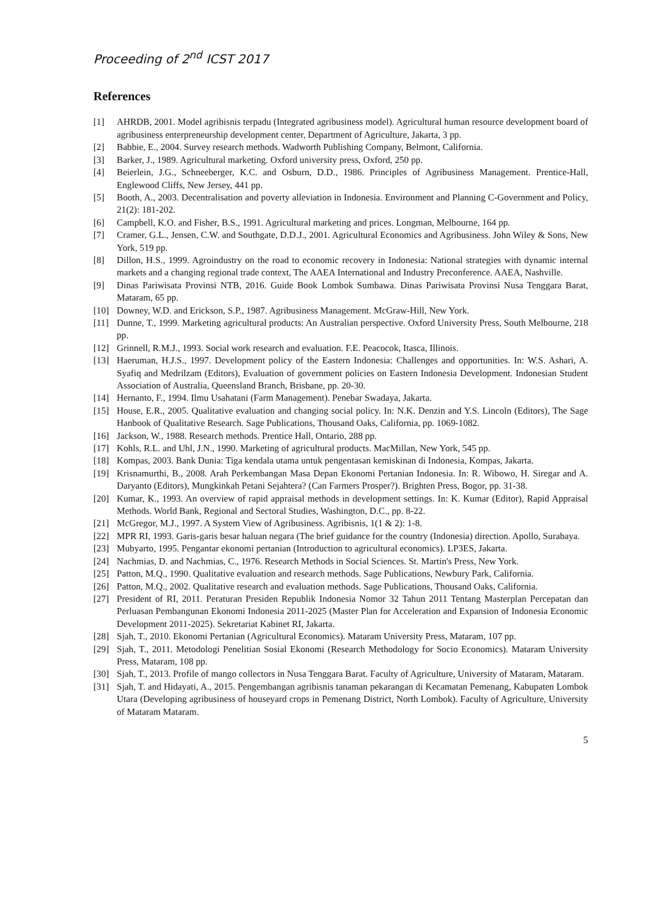Proceeding of 2<sup>nd</sup> ICST 2017
References
[1] AHRDB, 2001. Model agribisnis terpadu (Integrated agribusiness model). Agricultural human resource development board of agribusiness enterpreneurship development center, Department of Agriculture, Jakarta, 3 pp.
[2] Babbie, E., 2004. Survey research methods. Wadworth Publishing Company, Belmont, California.
[3] Barker, J., 1989. Agricultural marketing. Oxford university press, Oxford, 250 pp.
[4] Beierlein, J.G., Schneeberger, K.C. and Osburn, D.D., 1986. Principles of Agribusiness Management. Prentice-Hall, Englewood Cliffs, New Jersey, 441 pp.
[5] Booth, A., 2003. Decentralisation and poverty alleviation in Indonesia. Environment and Planning C-Government and Policy, 21(2): 181-202.
[6] Campbell, K.O. and Fisher, B.S., 1991. Agricultural marketing and prices. Longman, Melbourne, 164 pp.
[7] Cramer, G.L., Jensen, C.W. and Southgate, D.D.J., 2001. Agricultural Economics and Agribusiness. John Wiley & Sons, New York, 519 pp.
[8] Dillon, H.S., 1999. Agroindustry on the road to economic recovery in Indonesia: National strategies with dynamic internal markets and a changing regional trade context, The AAEA International and Industry Preconference. AAEA, Nashville.
[9] Dinas Pariwisata Provinsi NTB, 2016. Guide Book Lombok Sumbawa. Dinas Pariwisata Provinsi Nusa Tenggara Barat, Mataram, 65 pp.
[10] Downey, W.D. and Erickson, S.P., 1987. Agribusiness Management. McGraw-Hill, New York.
[11] Dunne, T., 1999. Marketing agricultural products: An Australian perspective. Oxford University Press, South Melbourne, 218 pp.
[12] Grinnell, R.M.J., 1993. Social work research and evaluation. F.E. Peacocok, Itasca, Illinois.
[13] Haeruman, H.J.S., 1997. Development policy of the Eastern Indonesia: Challenges and opportunities. In: W.S. Ashari, A. Syafiq and Medrilzam (Editors), Evaluation of government policies on Eastern Indonesia Development. Indonesian Student Association of Australia, Queensland Branch, Brisbane, pp. 20-30.
[14] Hernanto, F., 1994. Ilmu Usahatani (Farm Management). Penebar Swadaya, Jakarta.
[15] House, E.R., 2005. Qualitative evaluation and changing social policy. In: N.K. Denzin and Y.S. Lincoln (Editors), The Sage Hanbook of Qualitative Research. Sage Publications, Thousand Oaks, California, pp. 1069-1082.
[16] Jackson, W., 1988. Research methods. Prentice Hall, Ontario, 288 pp.
[17] Kohls, R.L. and Uhl, J.N., 1990. Marketing of agricultural products. MacMillan, New York, 545 pp.
[18] Kompas, 2003. Bank Dunia: Tiga kendala utama untuk pengentasan kemiskinan di Indonesia, Kompas, Jakarta.
[19] Krisnamurthi, B., 2008. Arah Perkembangan Masa Depan Ekonomi Pertanian Indonesia. In: R. Wibowo, H. Siregar and A. Daryanto (Editors), Mungkinkah Petani Sejahtera? (Can Farmers Prosper?). Brighten Press, Bogor, pp. 31-38.
[20] Kumar, K., 1993. An overview of rapid appraisal methods in development settings. In: K. Kumar (Editor), Rapid Appraisal Methods. World Bank, Regional and Sectoral Studies, Washington, D.C., pp. 8-22.
[21] McGregor, M.J., 1997. A System View of Agribusiness. Agribisnis, 1(1 & 2): 1-8.
[22] MPR RI, 1993. Garis-garis besar haluan negara (The brief guidance for the country (Indonesia) direction. Apollo, Surabaya.
[23] Mubyarto, 1995. Pengantar ekonomi pertanian (Introduction to agricultural economics). LP3ES, Jakarta.
[24] Nachmias, D. and Nachmias, C., 1976. Research Methods in Social Sciences. St. Martin's Press, New York.
[25] Patton, M.Q., 1990. Qualitative evaluation and research methods. Sage Publications, Newbury Park, California.
[26] Patton, M.Q., 2002. Qualitative research and evaluation methods. Sage Publications, Thousand Oaks, California.
[27] President of RI, 2011. Peraturan Presiden Republik Indonesia Nomor 32 Tahun 2011 Tentang Masterplan Percepatan dan Perluasan Pembangunan Ekonomi Indonesia 2011-2025 (Master Plan for Acceleration and Expansion of Indonesia Economic Development 2011-2025). Sekretariat Kabinet RI, Jakarta.
[28] Sjah, T., 2010. Ekonomi Pertanian (Agricultural Economics). Mataram University Press, Mataram, 107 pp.
[29] Sjah, T., 2011. Metodologi Penelitian Sosial Ekonomi (Research Methodology for Socio Economics). Mataram University Press, Mataram, 108 pp.
[30] Sjah, T., 2013. Profile of mango collectors in Nusa Tenggara Barat. Faculty of Agriculture, University of Mataram, Mataram.
[31] Sjah, T. and Hidayati, A., 2015. Pengembangan agribisnis tanaman pekarangan di Kecamatan Pemenang, Kabupaten Lombok Utara (Developing agribusiness of houseyard crops in Pemenang District, North Lombok). Faculty of Agriculture, University of Mataram Mataram.
5